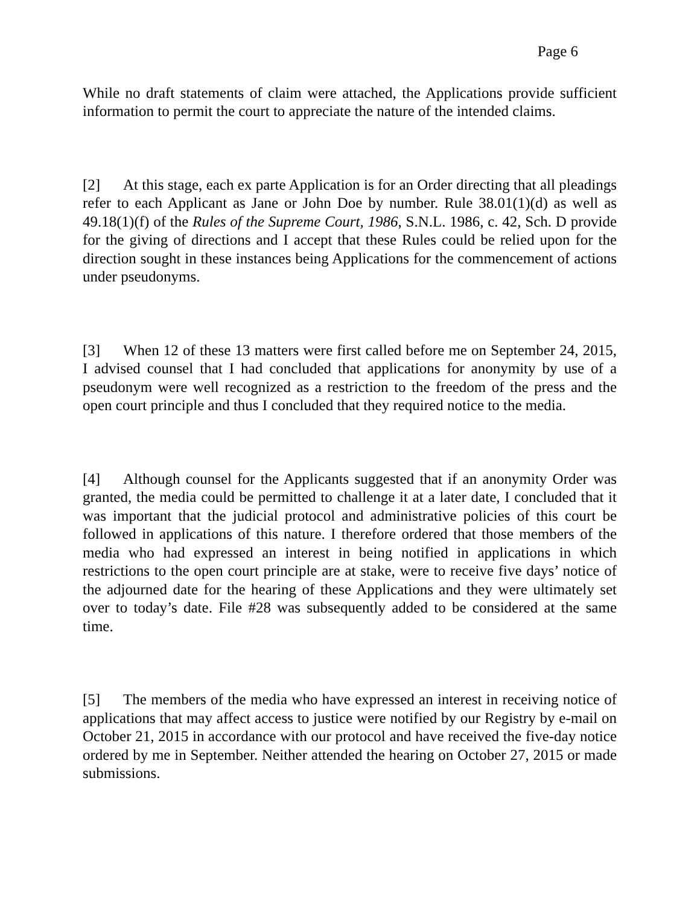Page 6
While no draft statements of claim were attached, the Applications provide sufficient information to permit the court to appreciate the nature of the intended claims.
[2] At this stage, each ex parte Application is for an Order directing that all pleadings refer to each Applicant as Jane or John Doe by number. Rule 38.01(1)(d) as well as 49.18(1)(f) of the Rules of the Supreme Court, 1986, S.N.L. 1986, c. 42, Sch. D provide for the giving of directions and I accept that these Rules could be relied upon for the direction sought in these instances being Applications for the commencement of actions under pseudonyms.
[3] When 12 of these 13 matters were first called before me on September 24, 2015, I advised counsel that I had concluded that applications for anonymity by use of a pseudonym were well recognized as a restriction to the freedom of the press and the open court principle and thus I concluded that they required notice to the media.
[4] Although counsel for the Applicants suggested that if an anonymity Order was granted, the media could be permitted to challenge it at a later date, I concluded that it was important that the judicial protocol and administrative policies of this court be followed in applications of this nature. I therefore ordered that those members of the media who had expressed an interest in being notified in applications in which restrictions to the open court principle are at stake, were to receive five days’ notice of the adjourned date for the hearing of these Applications and they were ultimately set over to today’s date. File #28 was subsequently added to be considered at the same time.
[5] The members of the media who have expressed an interest in receiving notice of applications that may affect access to justice were notified by our Registry by e-mail on October 21, 2015 in accordance with our protocol and have received the five-day notice ordered by me in September. Neither attended the hearing on October 27, 2015 or made submissions.